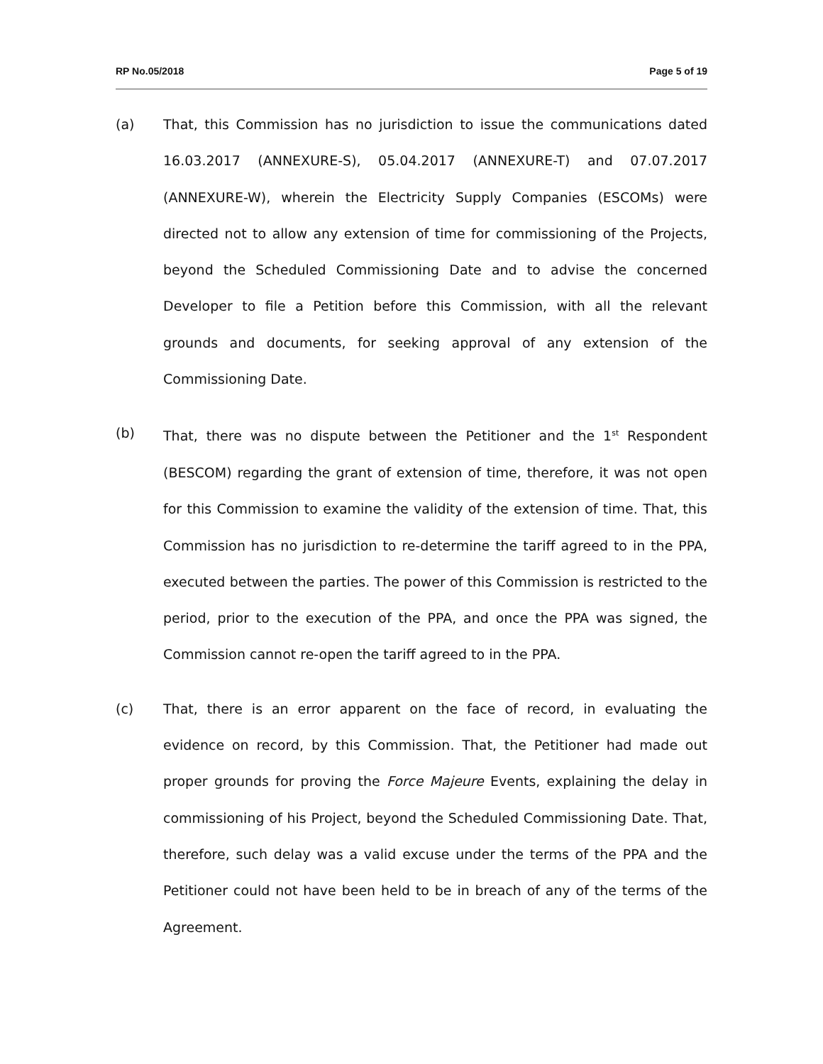RP No.05/2018 Page 5 of 19
(a) That, this Commission has no jurisdiction to issue the communications dated 16.03.2017 (ANNEXURE-S), 05.04.2017 (ANNEXURE-T) and 07.07.2017 (ANNEXURE-W), wherein the Electricity Supply Companies (ESCOMs) were directed not to allow any extension of time for commissioning of the Projects, beyond the Scheduled Commissioning Date and to advise the concerned Developer to file a Petition before this Commission, with all the relevant grounds and documents, for seeking approval of any extension of the Commissioning Date.
(b) That, there was no dispute between the Petitioner and the 1<sup>st</sup> Respondent (BESCOM) regarding the grant of extension of time, therefore, it was not open for this Commission to examine the validity of the extension of time. That, this Commission has no jurisdiction to re-determine the tariff agreed to in the PPA, executed between the parties. The power of this Commission is restricted to the period, prior to the execution of the PPA, and once the PPA was signed, the Commission cannot re-open the tariff agreed to in the PPA.
(c) That, there is an error apparent on the face of record, in evaluating the evidence on record, by this Commission. That, the Petitioner had made out proper grounds for proving the Force Majeure Events, explaining the delay in commissioning of his Project, beyond the Scheduled Commissioning Date. That, therefore, such delay was a valid excuse under the terms of the PPA and the Petitioner could not have been held to be in breach of any of the terms of the Agreement.